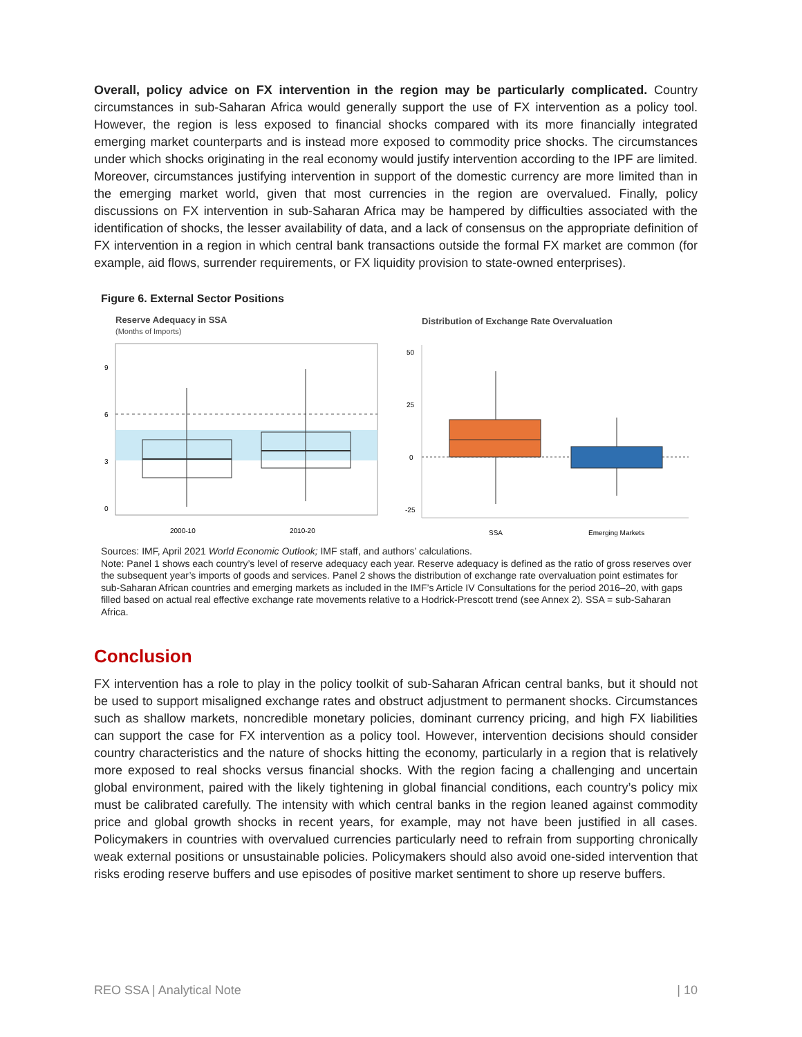Overall, policy advice on FX intervention in the region may be particularly complicated. Country circumstances in sub-Saharan Africa would generally support the use of FX intervention as a policy tool. However, the region is less exposed to financial shocks compared with its more financially integrated emerging market counterparts and is instead more exposed to commodity price shocks. The circumstances under which shocks originating in the real economy would justify intervention according to the IPF are limited. Moreover, circumstances justifying intervention in support of the domestic currency are more limited than in the emerging market world, given that most currencies in the region are overvalued. Finally, policy discussions on FX intervention in sub-Saharan Africa may be hampered by difficulties associated with the identification of shocks, the lesser availability of data, and a lack of consensus on the appropriate definition of FX intervention in a region in which central bank transactions outside the formal FX market are common (for example, aid flows, surrender requirements, or FX liquidity provision to state-owned enterprises).
Figure 6. External Sector Positions
Reserve Adequacy in SSA
(Months of Imports)
9
6
3
0
2000-10
2010-20
Distribution of Exchange Rate Overvaluation
50
25
0
-25
SSA
Emerging Markets
Sources: IMF, April 2021 World Economic Outlook; IMF staff, and authors’ calculations.
Note: Panel 1 shows each country’s level of reserve adequacy each year. Reserve adequacy is defined as the ratio of gross reserves over the subsequent year’s imports of goods and services. Panel 2 shows the distribution of exchange rate overvaluation point estimates for sub-Saharan African countries and emerging markets as included in the IMF’s Article IV Consultations for the period 2016–20, with gaps filled based on actual real effective exchange rate movements relative to a Hodrick-Prescott trend (see Annex 2). SSA = sub-Saharan Africa.
Conclusion
FX intervention has a role to play in the policy toolkit of sub-Saharan African central banks, but it should not be used to support misaligned exchange rates and obstruct adjustment to permanent shocks. Circumstances such as shallow markets, noncredible monetary policies, dominant currency pricing, and high FX liabilities can support the case for FX intervention as a policy tool. However, intervention decisions should consider country characteristics and the nature of shocks hitting the economy, particularly in a region that is relatively more exposed to real shocks versus financial shocks. With the region facing a challenging and uncertain global environment, paired with the likely tightening in global financial conditions, each country’s policy mix must be calibrated carefully. The intensity with which central banks in the region leaned against commodity price and global growth shocks in recent years, for example, may not have been justified in all cases. Policymakers in countries with overvalued currencies particularly need to refrain from supporting chronically weak external positions or unsustainable policies. Policymakers should also avoid one-sided intervention that risks eroding reserve buffers and use episodes of positive market sentiment to shore up reserve buffers.
REO SSA | Analytical Note | 10